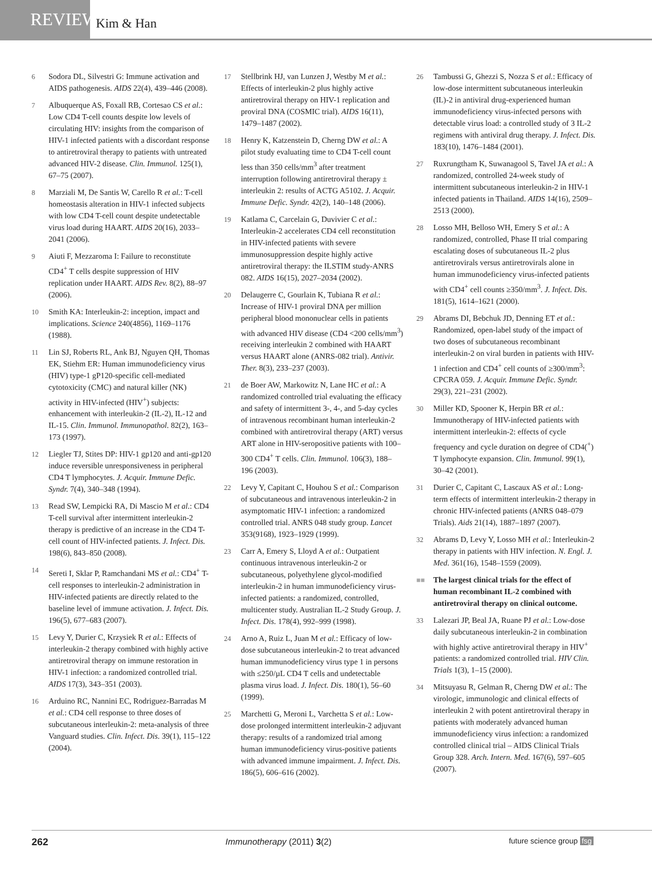REVIEW
Kim & Han
6 Sodora DL, Silvestri G: Immune activation and AIDS pathogenesis. AIDS 22(4), 439–446 (2008).
7 Albuquerque AS, Foxall RB, Cortesao CS et al.: Low CD4 T-cell counts despite low levels of circulating HIV: insights from the comparison of HIV-1 infected patients with a discordant response to antiretroviral therapy to patients with untreated advanced HIV-2 disease. Clin. Immunol. 125(1), 67–75 (2007).
8 Marziali M, De Santis W, Carello R et al.: T-cell homeostasis alteration in HIV-1 infected subjects with low CD4 T-cell count despite undetectable virus load during HAART. AIDS 20(16), 2033–2041 (2006).
9 Aiuti F, Mezzaroma I: Failure to reconstitute CD4<sup>+</sup> T cells despite suppression of HIV replication under HAART. AIDS Rev. 8(2), 88–97 (2006).
10 Smith KA: Interleukin-2: inception, impact and implications. Science 240(4856), 1169–1176 (1988).
11 Lin SJ, Roberts RL, Ank BJ, Nguyen QH, Thomas EK, Stiehm ER: Human immunodeficiency virus (HIV) type-1 gP120-specific cell-mediated cytotoxicity (CMC) and natural killer (NK) activity in HIV-infected (HIV<sup>+</sup>) subjects: enhancement with interleukin-2 (IL-2), IL-12 and IL-15. Clin. Immunol. Immunopathol. 82(2), 163–173 (1997).
12 Liegler TJ, Stites DP: HIV-1 gp120 and anti-gp120 induce reversible unresponsiveness in peripheral CD4 T lymphocytes. J. Acquir. Immune Defic. Syndr. 7(4), 340–348 (1994).
13 Read SW, Lempicki RA, Di Mascio M et al.: CD4 T-cell survival after intermittent interleukin-2 therapy is predictive of an increase in the CD4 T-cell count of HIV-infected patients. J. Infect. Dis. 198(6), 843–850 (2008).
14 Sereti I, Sklar P, Ramchandani MS et al.: CD4<sup>+</sup> T-cell responses to interleukin-2 administration in HIV-infected patients are directly related to the baseline level of immune activation. J. Infect. Dis. 196(5), 677–683 (2007).
15 Levy Y, Durier C, Krzysiek R et al.: Effects of interleukin-2 therapy combined with highly active antiretroviral therapy on immune restoration in HIV-1 infection: a randomized controlled trial. AIDS 17(3), 343–351 (2003).
16 Arduino RC, Nannini EC, Rodriguez-Barradas M et al.: CD4 cell response to three doses of subcutaneous interleukin-2: meta-analysis of three Vanguard studies. Clin. Infect. Dis. 39(1), 115–122 (2004).
17 Stellbrink HJ, van Lunzen J, Westby M et al.: Effects of interleukin-2 plus highly active antiretroviral therapy on HIV-1 replication and proviral DNA (COSMIC trial). AIDS 16(11), 1479–1487 (2002).
18 Henry K, Katzenstein D, Cherng DW et al.: A pilot study evaluating time to CD4 T-cell count less than 350 cells/mm<sup>3</sup> after treatment interruption following antiretroviral therapy ± interleukin 2: results of ACTG A5102. J. Acquir. Immune Defic. Syndr. 42(2), 140–148 (2006).
19 Katlama C, Carcelain G, Duvivier C et al.: Interleukin-2 accelerates CD4 cell reconstitution in HIV-infected patients with severe immunosuppression despite highly active antiretroviral therapy: the ILSTIM study-ANRS 082. AIDS 16(15), 2027–2034 (2002).
20 Delaugerre C, Gourlain K, Tubiana R et al.: Increase of HIV-1 proviral DNA per million peripheral blood mononuclear cells in patients with advanced HIV disease (CD4 <200 cells/mm<sup>3</sup>) receiving interleukin 2 combined with HAART versus HAART alone (ANRS-082 trial). Antivir. Ther. 8(3), 233–237 (2003).
21 de Boer AW, Markowitz N, Lane HC et al.: A randomized controlled trial evaluating the efficacy and safety of intermittent 3-, 4-, and 5-day cycles of intravenous recombinant human interleukin-2 combined with antiretroviral therapy (ART) versus ART alone in HIV-seropositive patients with 100–300 CD4<sup>+</sup> T cells. Clin. Immunol. 106(3), 188–196 (2003).
22 Levy Y, Capitant C, Houhou S et al.: Comparison of subcutaneous and intravenous interleukin-2 in asymptomatic HIV-1 infection: a randomized controlled trial. ANRS 048 study group. Lancet 353(9168), 1923–1929 (1999).
23 Carr A, Emery S, Lloyd A et al.: Outpatient continuous intravenous interleukin-2 or subcutaneous, polyethylene glycol-modified interleukin-2 in human immunodeficiency virus-infected patients: a randomized, controlled, multicenter study. Australian IL-2 Study Group. J. Infect. Dis. 178(4), 992–999 (1998).
24 Arno A, Ruiz L, Juan M et al.: Efficacy of low-dose subcutaneous interleukin-2 to treat advanced human immunodeficiency virus type 1 in persons with ≤250/µL CD4 T cells and undetectable plasma virus load. J. Infect. Dis. 180(1), 56–60 (1999).
25 Marchetti G, Meroni L, Varchetta S et al.: Low-dose prolonged intermittent interleukin-2 adjuvant therapy: results of a randomized trial among human immunodeficiency virus-positive patients with advanced immune impairment. J. Infect. Dis. 186(5), 606–616 (2002).
26 Tambussi G, Ghezzi S, Nozza S et al.: Efficacy of low-dose intermittent subcutaneous interleukin (IL)-2 in antiviral drug-experienced human immunodeficiency virus-infected persons with detectable virus load: a controlled study of 3 IL-2 regimens with antiviral drug therapy. J. Infect. Dis. 183(10), 1476–1484 (2001).
27 Ruxrungtham K, Suwanagool S, Tavel JA et al.: A randomized, controlled 24-week study of intermittent subcutaneous interleukin-2 in HIV-1 infected patients in Thailand. AIDS 14(16), 2509–2513 (2000).
28 Losso MH, Belloso WH, Emery S et al.: A randomized, controlled, Phase II trial comparing escalating doses of subcutaneous IL-2 plus antiretrovirals versus antiretrovirals alone in human immunodeficiency virus-infected patients with CD4<sup>+</sup> cell counts ≥350/mm<sup>3</sup>. J. Infect. Dis. 181(5), 1614–1621 (2000).
29 Abrams DI, Bebchuk JD, Denning ET et al.: Randomized, open-label study of the impact of two doses of subcutaneous recombinant interleukin-2 on viral burden in patients with HIV-1 infection and CD4<sup>+</sup> cell counts of ≥300/mm<sup>3</sup>: CPCRA 059. J. Acquir. Immune Defic. Syndr. 29(3), 221–231 (2002).
30 Miller KD, Spooner K, Herpin BR et al.: Immunotherapy of HIV-infected patients with intermittent interleukin-2: effects of cycle frequency and cycle duration on degree of CD4(<sup>+</sup>) T lymphocyte expansion. Clin. Immunol. 99(1), 30–42 (2001).
31 Durier C, Capitant C, Lascaux AS et al.: Long-term effects of intermittent interleukin-2 therapy in chronic HIV-infected patients (ANRS 048–079 Trials). Aids 21(14), 1887–1897 (2007).
32 Abrams D, Levy Y, Losso MH et al.: Interleukin-2 therapy in patients with HIV infection. N. Engl. J. Med. 361(16), 1548–1559 (2009).
■■ The largest clinical trials for the effect of human recombinant IL-2 combined with antiretroviral therapy on clinical outcome.
33 Lalezari JP, Beal JA, Ruane PJ et al.: Low-dose daily subcutaneous interleukin-2 in combination with highly active antiretroviral therapy in HIV<sup>+</sup> patients: a randomized controlled trial. HIV Clin. Trials 1(3), 1–15 (2000).
34 Mitsuyasu R, Gelman R, Cherng DW et al.: The virologic, immunologic and clinical effects of interleukin 2 with potent antiretroviral therapy in patients with moderately advanced human immunodeficiency virus infection: a randomized controlled clinical trial – AIDS Clinical Trials Group 328. Arch. Intern. Med. 167(6), 597–605 (2007).
262 Immunotherapy (2011) 3(2) future science group fsg